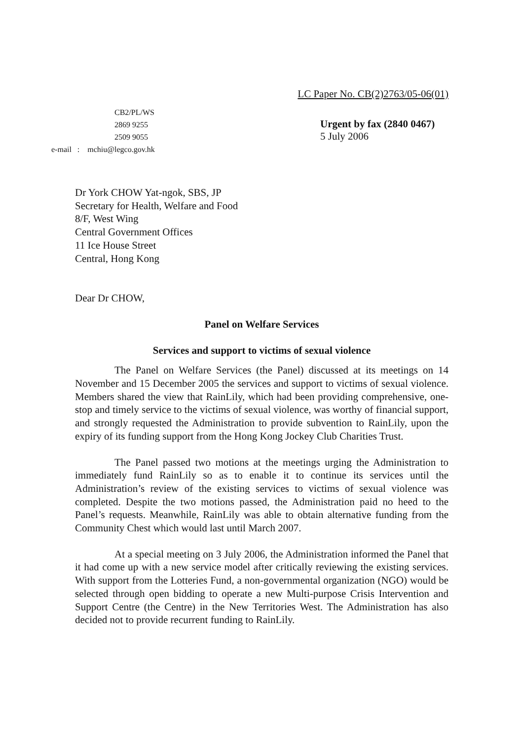LC Paper No. CB(2)2763/05-06(01)
CB2/PL/WS
2869 9255
2509 9055
e-mail : mchiu@legco.gov.hk
Urgent by fax (2840 0467)
5 July 2006
Dr York CHOW Yat-ngok, SBS, JP
Secretary for Health, Welfare and Food
8/F, West Wing
Central Government Offices
11 Ice House Street
Central, Hong Kong
Dear Dr CHOW,
Panel on Welfare Services
Services and support to victims of sexual violence
The Panel on Welfare Services (the Panel) discussed at its meetings on 14 November and 15 December 2005 the services and support to victims of sexual violence. Members shared the view that RainLily, which had been providing comprehensive, one-stop and timely service to the victims of sexual violence, was worthy of financial support, and strongly requested the Administration to provide subvention to RainLily, upon the expiry of its funding support from the Hong Kong Jockey Club Charities Trust.
The Panel passed two motions at the meetings urging the Administration to immediately fund RainLily so as to enable it to continue its services until the Administration’s review of the existing services to victims of sexual violence was completed. Despite the two motions passed, the Administration paid no heed to the Panel’s requests. Meanwhile, RainLily was able to obtain alternative funding from the Community Chest which would last until March 2007.
At a special meeting on 3 July 2006, the Administration informed the Panel that it had come up with a new service model after critically reviewing the existing services. With support from the Lotteries Fund, a non-governmental organization (NGO) would be selected through open bidding to operate a new Multi-purpose Crisis Intervention and Support Centre (the Centre) in the New Territories West. The Administration has also decided not to provide recurrent funding to RainLily.